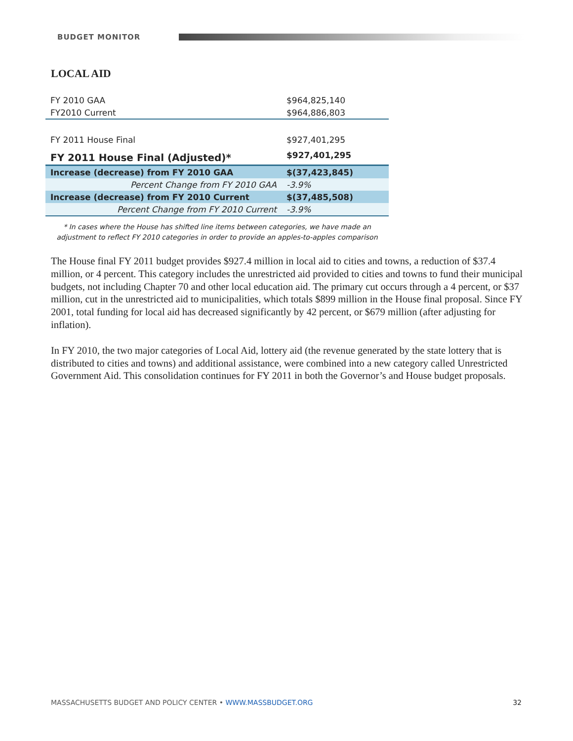BUDGET MONITOR
LOCAL AID
| FY 2010 GAA | $964,825,140 |
| FY2010 Current | $964,886,803 |
| FY 2011 House Final | $927,401,295 |
| FY 2011 House Final (Adjusted)* | $927,401,295 |
| Increase (decrease) from FY 2010 GAA | $(37,423,845) |
| Percent Change from FY 2010 GAA | -3.9% |
| Increase (decrease) from FY 2010 Current | $(37,485,508) |
| Percent Change from FY 2010 Current | -3.9% |
* In cases where the House has shifted line items between categories, we have made an
adjustment to reflect FY 2010 categories in order to provide an apples-to-apples comparison
The House final FY 2011 budget provides $927.4 million in local aid to cities and towns, a reduction of $37.4 million, or 4 percent. This category includes the unrestricted aid provided to cities and towns to fund their municipal budgets, not including Chapter 70 and other local education aid. The primary cut occurs through a 4 percent, or $37 million, cut in the unrestricted aid to municipalities, which totals $899 million in the House final proposal. Since FY 2001, total funding for local aid has decreased significantly by 42 percent, or $679 million (after adjusting for inflation).
In FY 2010, the two major categories of Local Aid, lottery aid (the revenue generated by the state lottery that is distributed to cities and towns) and additional assistance, were combined into a new category called Unrestricted Government Aid. This consolidation continues for FY 2011 in both the Governor’s and House budget proposals.
MASSACHUSETTS BUDGET AND POLICY CENTER • WWW.MASSBUDGET.ORG 32